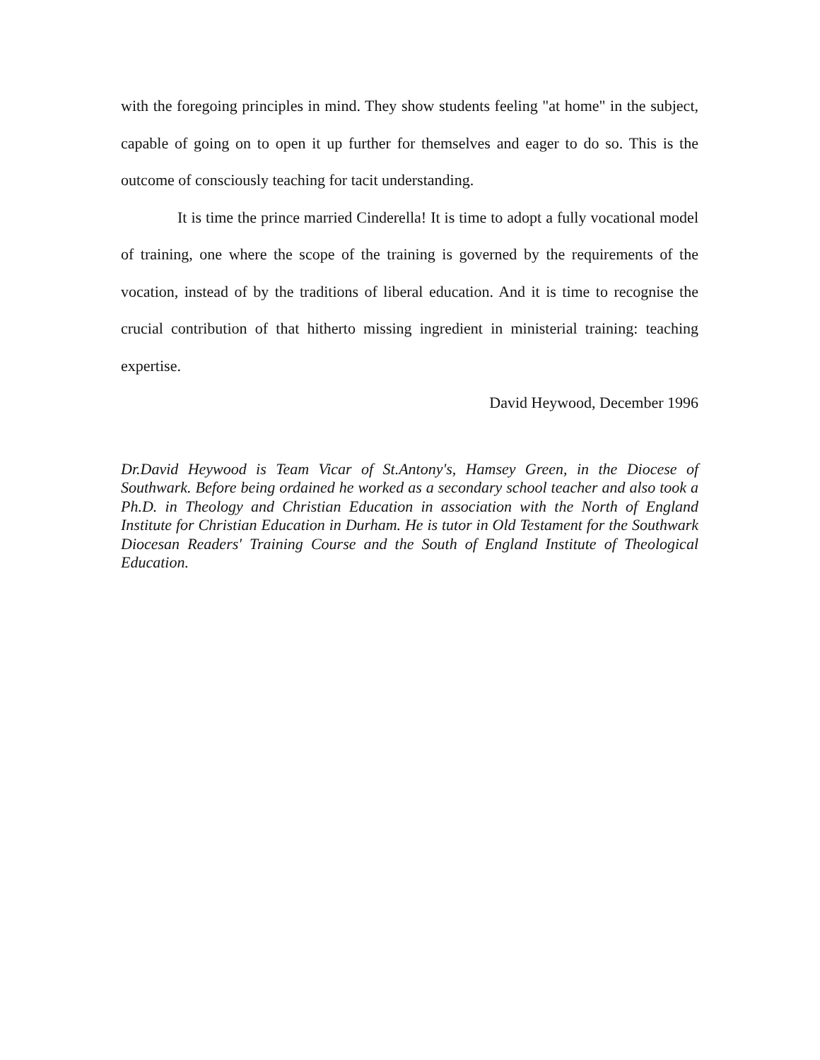with the foregoing principles in mind. They show students feeling "at home" in the subject, capable of going on to open it up further for themselves and eager to do so. This is the outcome of consciously teaching for tacit understanding.
It is time the prince married Cinderella! It is time to adopt a fully vocational model of training, one where the scope of the training is governed by the requirements of the vocation, instead of by the traditions of liberal education. And it is time to recognise the crucial contribution of that hitherto missing ingredient in ministerial training: teaching expertise.
David Heywood, December 1996
Dr.David Heywood is Team Vicar of St.Antony's, Hamsey Green, in the Diocese of Southwark. Before being ordained he worked as a secondary school teacher and also took a Ph.D. in Theology and Christian Education in association with the North of England Institute for Christian Education in Durham. He is tutor in Old Testament for the Southwark Diocesan Readers' Training Course and the South of England Institute of Theological Education.